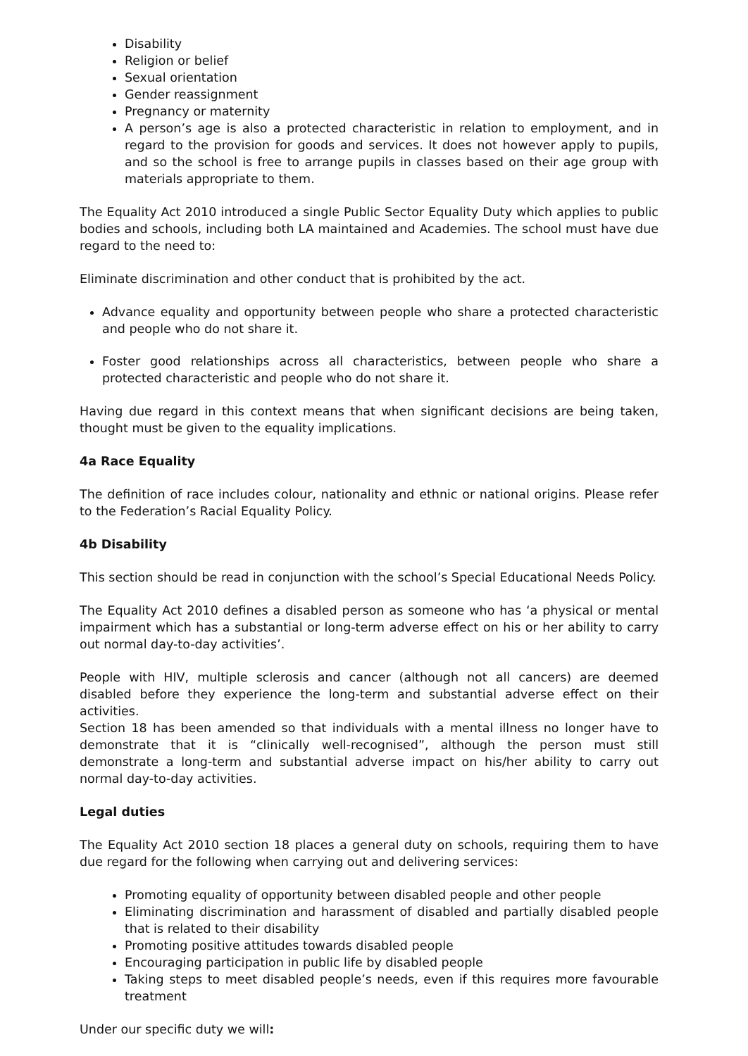Disability
Religion or belief
Sexual orientation
Gender reassignment
Pregnancy or maternity
A person’s age is also a protected characteristic in relation to employment, and in regard to the provision for goods and services. It does not however apply to pupils, and so the school is free to arrange pupils in classes based on their age group with materials appropriate to them.
The Equality Act 2010 introduced a single Public Sector Equality Duty which applies to public bodies and schools, including both LA maintained and Academies. The school must have due regard to the need to:
Eliminate discrimination and other conduct that is prohibited by the act.
Advance equality and opportunity between people who share a protected characteristic and people who do not share it.
Foster good relationships across all characteristics, between people who share a protected characteristic and people who do not share it.
Having due regard in this context means that when significant decisions are being taken, thought must be given to the equality implications.
4a Race Equality
The definition of race includes colour, nationality and ethnic or national origins. Please refer to the Federation’s Racial Equality Policy.
4b Disability
This section should be read in conjunction with the school’s Special Educational Needs Policy.
The Equality Act 2010 defines a disabled person as someone who has ‘a physical or mental impairment which has a substantial or long-term adverse effect on his or her ability to carry out normal day-to-day activities’.
People with HIV, multiple sclerosis and cancer (although not all cancers) are deemed disabled before they experience the long-term and substantial adverse effect on their activities.
Section 18 has been amended so that individuals with a mental illness no longer have to demonstrate that it is “clinically well-recognised”, although the person must still demonstrate a long-term and substantial adverse impact on his/her ability to carry out normal day-to-day activities.
Legal duties
The Equality Act 2010 section 18 places a general duty on schools, requiring them to have due regard for the following when carrying out and delivering services:
Promoting equality of opportunity between disabled people and other people
Eliminating discrimination and harassment of disabled and partially disabled people that is related to their disability
Promoting positive attitudes towards disabled people
Encouraging participation in public life by disabled people
Taking steps to meet disabled people’s needs, even if this requires more favourable treatment
Under our specific duty we will: